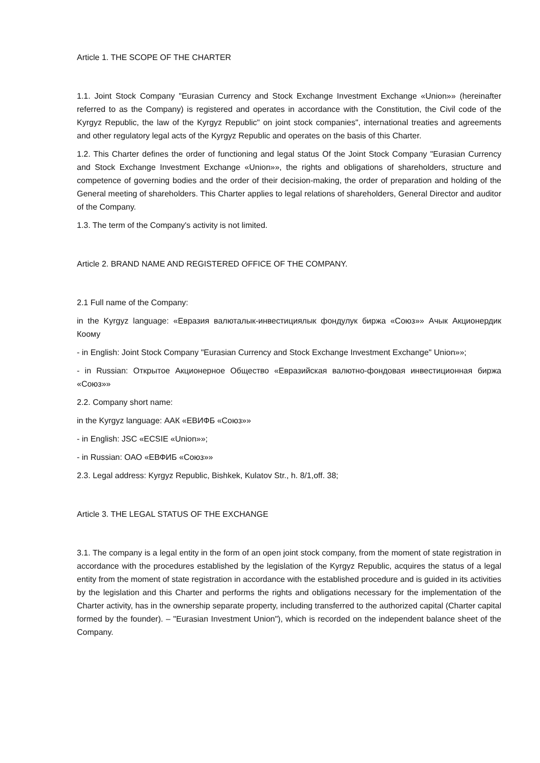Article 1. THE SCOPE OF THE CHARTER
1.1. Joint Stock Company "Eurasian Currency and Stock Exchange Investment Exchange «Union»» (hereinafter referred to as the Company) is registered and operates in accordance with the Constitution, the Civil code of the Kyrgyz Republic, the law of the Kyrgyz Republic" on joint stock companies", international treaties and agreements and other regulatory legal acts of the Kyrgyz Republic and operates on the basis of this Charter.
1.2. This Charter defines the order of functioning and legal status Of the Joint Stock Company "Eurasian Currency and Stock Exchange Investment Exchange «Union»», the rights and obligations of shareholders, structure and competence of governing bodies and the order of their decision-making, the order of preparation and holding of the General meeting of shareholders. This Charter applies to legal relations of shareholders, General Director and auditor of the Company.
1.3. The term of the Company's activity is not limited.
Article 2. BRAND NAME AND REGISTERED OFFICE OF THE COMPANY.
2.1 Full name of the Company:
in the Kyrgyz language: «Евразия валюталык-инвестициялык фондулук биржа «Союз»» Ачык Акционердик Коому
- in English: Joint Stock Company "Eurasian Currency and Stock Exchange Investment Exchange" Union»»;
- in Russian: Открытое Акционерное Общество «Евразийская валютно-фондовая инвестиционная биржа «Союз»»
2.2. Company short name:
in the Kyrgyz language: ААК «ЕВИФБ «Союз»»
- in English: JSC «ECSIE «Union»»;
- in Russian: ОАО «ЕВФИБ «Союз»»
2.3. Legal address: Kyrgyz Republic, Bishkek, Kulatov Str., h. 8/1,off. 38;
Article 3. THE LEGAL STATUS OF THE EXCHANGE
3.1. The company is a legal entity in the form of an open joint stock company, from the moment of state registration in accordance with the procedures established by the legislation of the Kyrgyz Republic, acquires the status of a legal entity from the moment of state registration in accordance with the established procedure and is guided in its activities by the legislation and this Charter and performs the rights and obligations necessary for the implementation of the Charter activity, has in the ownership separate property, including transferred to the authorized capital (Charter capital formed by the founder). – "Eurasian Investment Union"), which is recorded on the independent balance sheet of the Company.